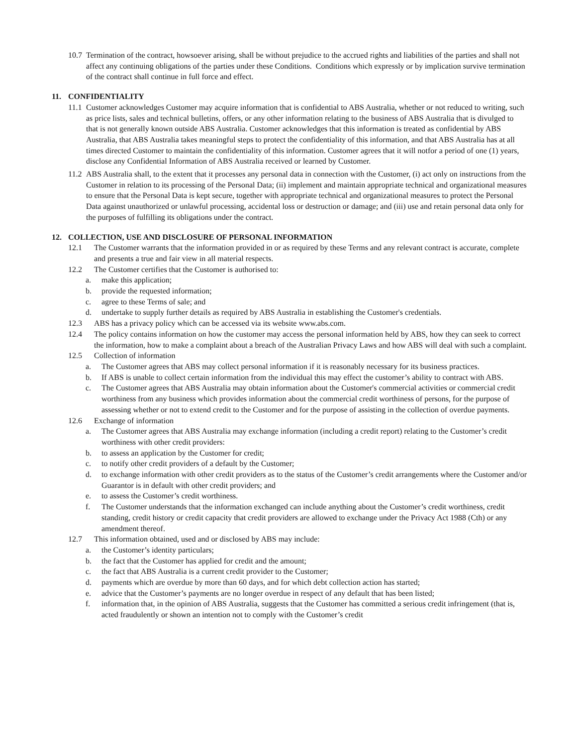10.7 Termination of the contract, howsoever arising, shall be without prejudice to the accrued rights and liabilities of the parties and shall not affect any continuing obligations of the parties under these Conditions. Conditions which expressly or by implication survive termination of the contract shall continue in full force and effect.
11. CONFIDENTIALITY
11.1 Customer acknowledges Customer may acquire information that is confidential to ABS Australia, whether or not reduced to writing, such as price lists, sales and technical bulletins, offers, or any other information relating to the business of ABS Australia that is divulged to that is not generally known outside ABS Australia. Customer acknowledges that this information is treated as confidential by ABS Australia, that ABS Australia takes meaningful steps to protect the confidentiality of this information, and that ABS Australia has at all times directed Customer to maintain the confidentiality of this information. Customer agrees that it will notfor a period of one (1) years, disclose any Confidential Information of ABS Australia received or learned by Customer.
11.2 ABS Australia shall, to the extent that it processes any personal data in connection with the Customer, (i) act only on instructions from the Customer in relation to its processing of the Personal Data; (ii) implement and maintain appropriate technical and organizational measures to ensure that the Personal Data is kept secure, together with appropriate technical and organizational measures to protect the Personal Data against unauthorized or unlawful processing, accidental loss or destruction or damage; and (iii) use and retain personal data only for the purposes of fulfilling its obligations under the contract.
12. COLLECTION, USE AND DISCLOSURE OF PERSONAL INFORMATION
12.1 The Customer warrants that the information provided in or as required by these Terms and any relevant contract is accurate, complete and presents a true and fair view in all material respects.
12.2 The Customer certifies that the Customer is authorised to:
a. make this application;
b. provide the requested information;
c. agree to these Terms of sale; and
d. undertake to supply further details as required by ABS Australia in establishing the Customer's credentials.
12.3 ABS has a privacy policy which can be accessed via its website www.abs.com.
12.4 The policy contains information on how the customer may access the personal information held by ABS, how they can seek to correct the information, how to make a complaint about a breach of the Australian Privacy Laws and how ABS will deal with such a complaint.
12.5 Collection of information
a. The Customer agrees that ABS may collect personal information if it is reasonably necessary for its business practices.
b. If ABS is unable to collect certain information from the individual this may effect the customer’s ability to contract with ABS.
c. The Customer agrees that ABS Australia may obtain information about the Customer's commercial activities or commercial credit worthiness from any business which provides information about the commercial credit worthiness of persons, for the purpose of assessing whether or not to extend credit to the Customer and for the purpose of assisting in the collection of overdue payments.
12.6 Exchange of information
a. The Customer agrees that ABS Australia may exchange information (including a credit report) relating to the Customer’s credit worthiness with other credit providers:
b. to assess an application by the Customer for credit;
c. to notify other credit providers of a default by the Customer;
d. to exchange information with other credit providers as to the status of the Customer’s credit arrangements where the Customer and/or Guarantor is in default with other credit providers; and
e. to assess the Customer’s credit worthiness.
f. The Customer understands that the information exchanged can include anything about the Customer’s credit worthiness, credit standing, credit history or credit capacity that credit providers are allowed to exchange under the Privacy Act 1988 (Cth) or any amendment thereof.
12.7 This information obtained, used and or disclosed by ABS may include:
a. the Customer’s identity particulars;
b. the fact that the Customer has applied for credit and the amount;
c. the fact that ABS Australia is a current credit provider to the Customer;
d. payments which are overdue by more than 60 days, and for which debt collection action has started;
e. advice that the Customer’s payments are no longer overdue in respect of any default that has been listed;
f. information that, in the opinion of ABS Australia, suggests that the Customer has committed a serious credit infringement (that is, acted fraudulently or shown an intention not to comply with the Customer’s credit